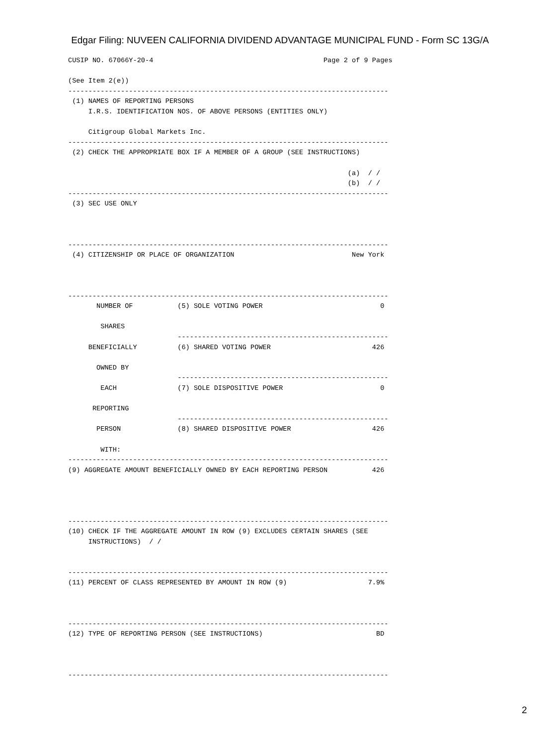Edgar Filing: NUVEEN CALIFORNIA DIVIDEND ADVANTAGE MUNICIPAL FUND - Form SC 13G/A
CUSIP NO. 67066Y-20-4                                          Page 2 of 9 Pages

(See Item 2(e))
-------------------------------------------------------------------------------
 (1) NAMES OF REPORTING PERSONS
     I.R.S. IDENTIFICATION NOS. OF ABOVE PERSONS (ENTITIES ONLY)

     Citigroup Global Markets Inc.
-------------------------------------------------------------------------------
 (2) CHECK THE APPROPRIATE BOX IF A MEMBER OF A GROUP (SEE INSTRUCTIONS)

                                                                     (a)  / /
                                                                     (b)  / /
-------------------------------------------------------------------------------
 (3) SEC USE ONLY



-------------------------------------------------------------------------------
 (4) CITIZENSHIP OR PLACE OF ORGANIZATION                             New York



-------------------------------------------------------------------------------
       NUMBER OF           (5) SOLE VOTING POWER                             0

        SHARES
                           ----------------------------------------------------
     BENEFICIALLY          (6) SHARED VOTING POWER                         426

       OWNED BY
                           ----------------------------------------------------
        EACH               (7) SOLE DISPOSITIVE POWER                        0

      REPORTING
                           ----------------------------------------------------
       PERSON              (8) SHARED DISPOSITIVE POWER                    426

        WITH:
-------------------------------------------------------------------------------
(9) AGGREGATE AMOUNT BENEFICIALLY OWNED BY EACH REPORTING PERSON           426




-------------------------------------------------------------------------------
(10) CHECK IF THE AGGREGATE AMOUNT IN ROW (9) EXCLUDES CERTAIN SHARES (SEE
     INSTRUCTIONS)  / /


-------------------------------------------------------------------------------
(11) PERCENT OF CLASS REPRESENTED BY AMOUNT IN ROW (9)                    7.9%



-------------------------------------------------------------------------------
(12) TYPE OF REPORTING PERSON (SEE INSTRUCTIONS)                            BD



-------------------------------------------------------------------------------
2